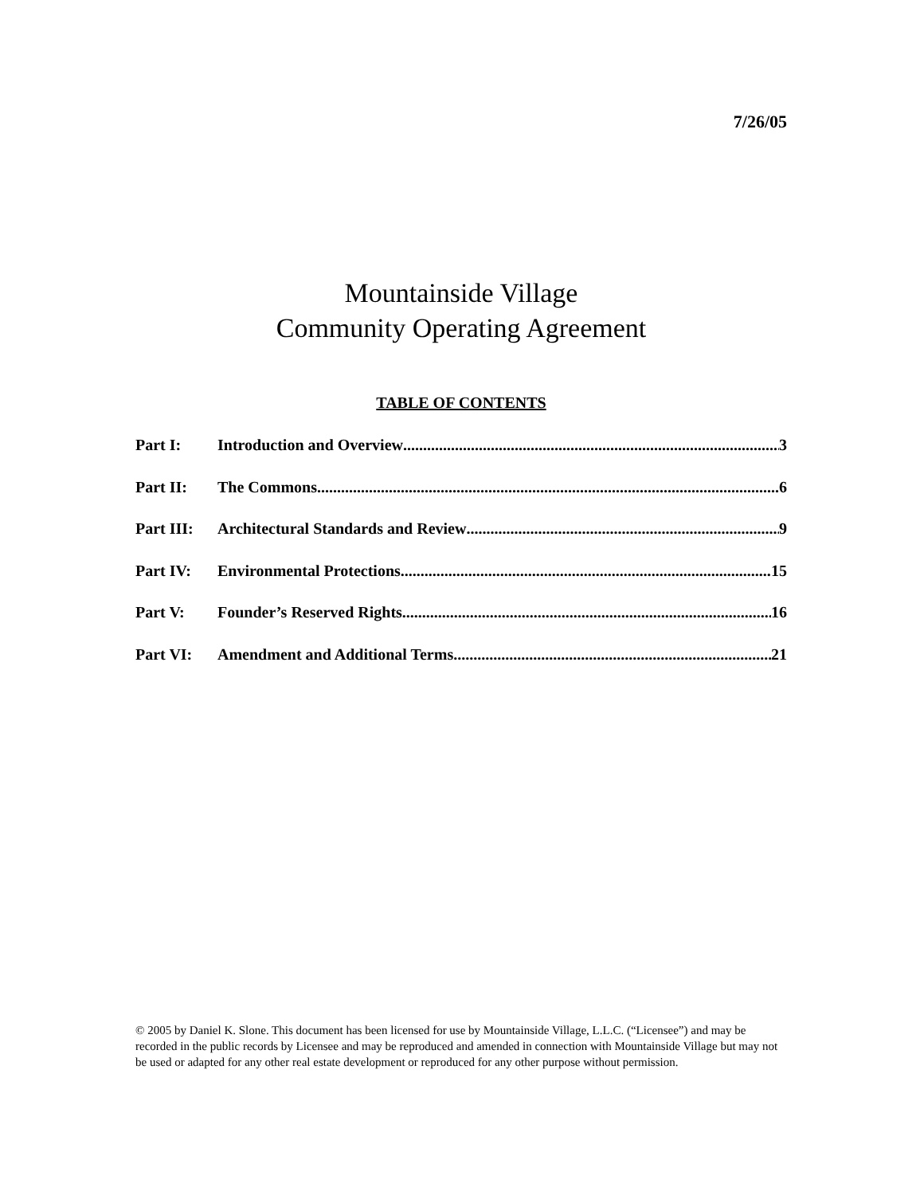7/26/05
Mountainside Village
Community Operating Agreement
TABLE OF CONTENTS
Part I: Introduction and Overview 3
Part II: The Commons 6
Part III: Architectural Standards and Review 9
Part IV: Environmental Protections 15
Part V: Founder’s Reserved Rights 16
Part VI: Amendment and Additional Terms 21
© 2005 by Daniel K. Slone. This document has been licensed for use by Mountainside Village, L.L.C. (“Licensee”) and may be recorded in the public records by Licensee and may be reproduced and amended in connection with Mountainside Village but may not be used or adapted for any other real estate development or reproduced for any other purpose without permission.